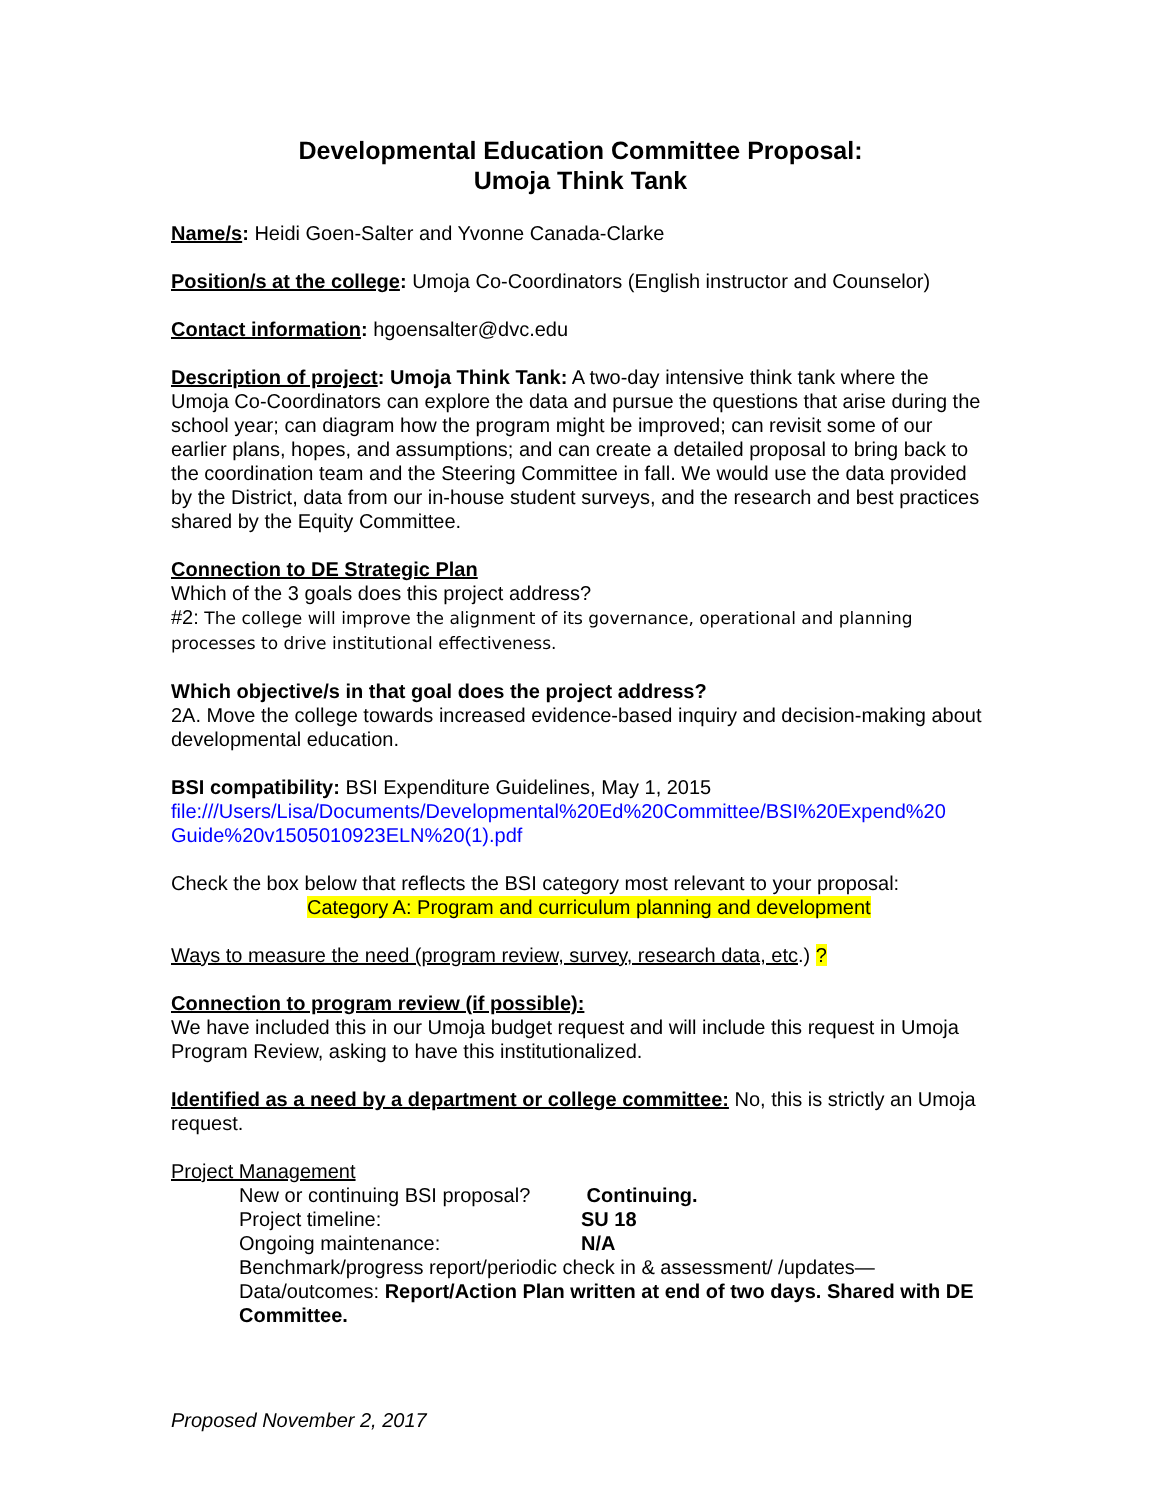Developmental Education Committee Proposal:
Umoja Think Tank
Name/s: Heidi Goen-Salter and Yvonne Canada-Clarke
Position/s at the college: Umoja Co-Coordinators (English instructor and Counselor)
Contact information: hgoensalter@dvc.edu
Description of project: Umoja Think Tank: A two-day intensive think tank where the Umoja Co-Coordinators can explore the data and pursue the questions that arise during the school year; can diagram how the program might be improved; can revisit some of our earlier plans, hopes, and assumptions; and can create a detailed proposal to bring back to the coordination team and the Steering Committee in fall. We would use the data provided by the District, data from our in-house student surveys, and the research and best practices shared by the Equity Committee.
Connection to DE Strategic Plan
Which of the 3 goals does this project address?
#2: The college will improve the alignment of its governance, operational and planning processes to drive institutional effectiveness.
Which objective/s in that goal does the project address?
2A. Move the college towards increased evidence-based inquiry and decision-making about developmental education.
BSI compatibility: BSI Expenditure Guidelines, May 1, 2015
file:///Users/Lisa/Documents/Developmental%20Ed%20Committee/BSI%20Expend%20 Guide%20v1505010923ELN%20(1).pdf
Check the box below that reflects the BSI category most relevant to your proposal:
Category A: Program and curriculum planning and development
Ways to measure the need (program review, survey, research data, etc.) ?
Connection to program review (if possible):
We have included this in our Umoja budget request and will include this request in Umoja Program Review, asking to have this institutionalized.
Identified as a need by a department or college committee: No, this is strictly an Umoja request.
Project Management
New or continuing BSI proposal? Continuing.
Project timeline: SU 18
Ongoing maintenance: N/A
Benchmark/progress report/periodic check in & assessment/ /updates—
Data/outcomes: Report/Action Plan written at end of two days. Shared with DE Committee.
Proposed November 2, 2017